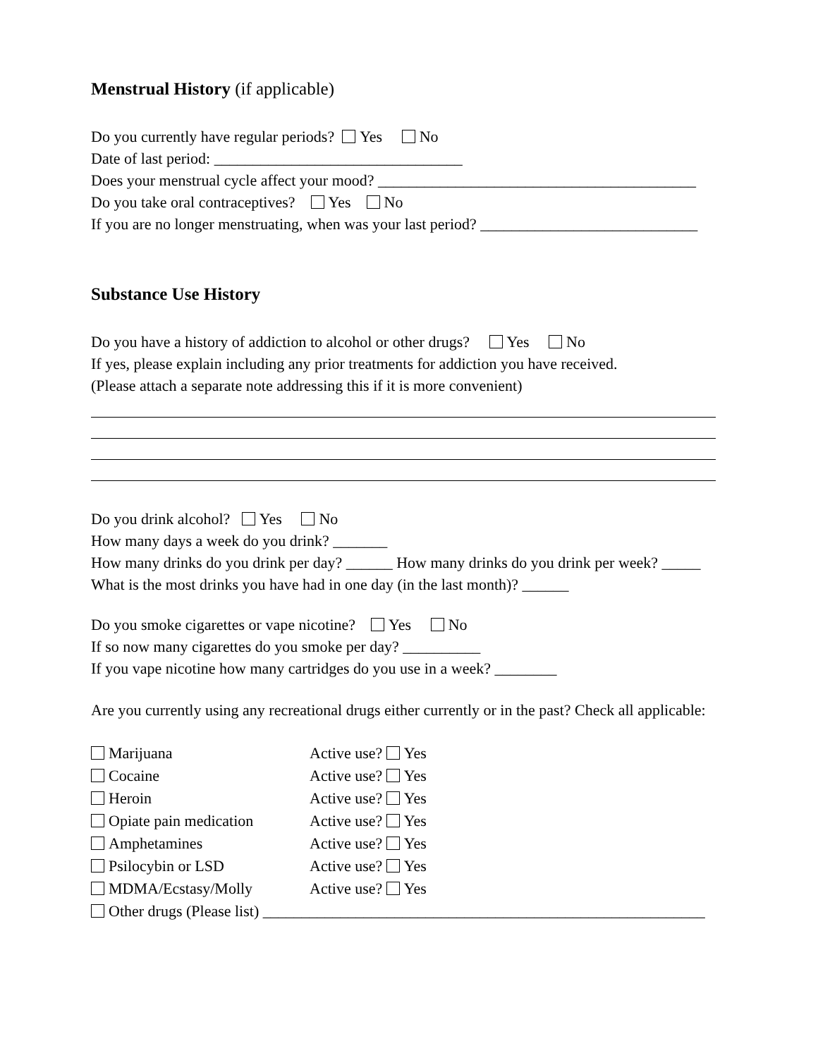Menstrual History (if applicable)
Do you currently have regular periods? Yes No
Date of last period: ________________________________
Does your menstrual cycle affect your mood? _________________________________________
Do you take oral contraceptives? Yes No
If you are no longer menstruating, when was your last period? ____________________________
Substance Use History
Do you have a history of addiction to alcohol or other drugs? Yes No
If yes, please explain including any prior treatments for addiction you have received.
(Please attach a separate note addressing this if it is more convenient)
Do you drink alcohol? Yes No
How many days a week do you drink? _______
How many drinks do you drink per day? ______ How many drinks do you drink per week? _____
What is the most drinks you have had in one day (in the last month)? ______
Do you smoke cigarettes or vape nicotine? Yes No
If so now many cigarettes do you smoke per day? __________
If you vape nicotine how many cartridges do you use in a week? ________
Are you currently using any recreational drugs either currently or in the past? Check all applicable:
Marijuana Active use? Yes
Cocaine Active use? Yes
Heroin Active use? Yes
Opiate pain medication Active use? Yes
Amphetamines Active use? Yes
Psilocybin or LSD Active use? Yes
MDMA/Ecstasy/Molly Active use? Yes
Other drugs (Please list) _________________________________________________________